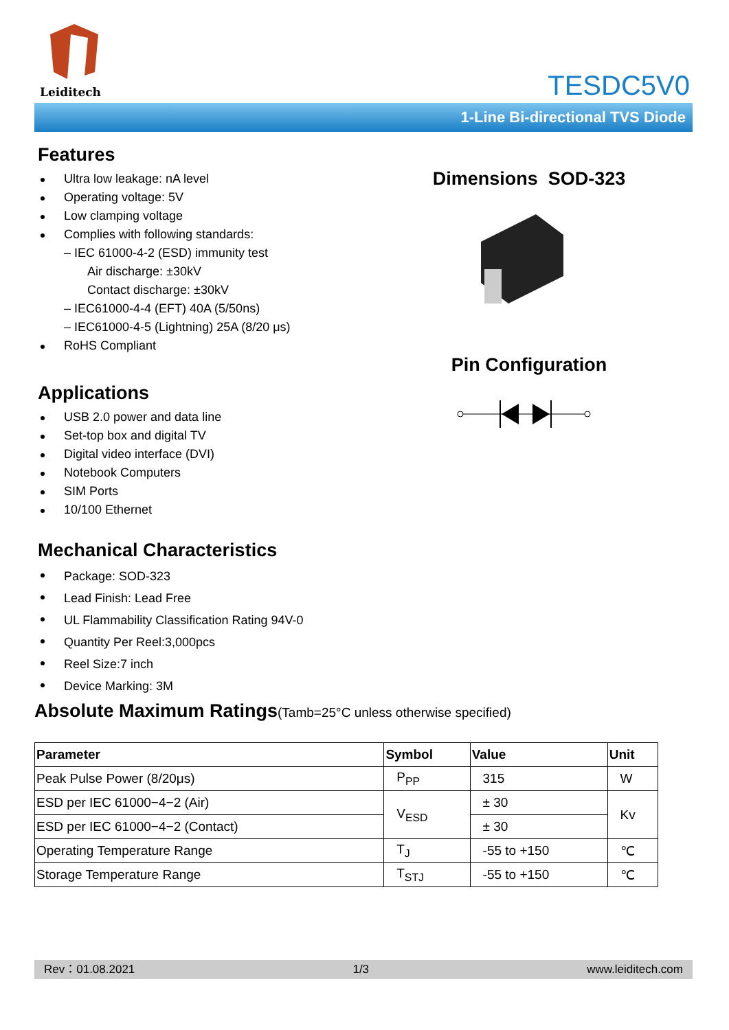Leiditech
TESDC5V0
1-Line Bi-directional TVS Diode
Features
Ultra low leakage: nA level
Operating voltage: 5V
Low clamping voltage
Complies with following standards:
– IEC 61000-4-2 (ESD) immunity test
Air discharge: ±30kV
Contact discharge: ±30kV
– IEC61000-4-4 (EFT) 40A (5/50ns)
– IEC61000-4-5 (Lightning) 25A (8/20 μs)
RoHS Compliant
Applications
USB 2.0 power and data line
Set-top box and digital TV
Digital video interface (DVI)
Notebook Computers
SIM Ports
10/100 Ethernet
Mechanical Characteristics
Package: SOD-323
Lead Finish: Lead Free
UL Flammability Classification Rating 94V-0
Quantity Per Reel:3,000pcs
Reel Size:7 inch
Device Marking: 3M
Dimensions SOD-323
Pin Configuration
Absolute Maximum Ratings(Tamb=25°C unless otherwise specified)
| Parameter | Symbol | Value | Unit |
| --- | --- | --- | --- |
| Peak Pulse Power (8/20μs) | P<sub>PP</sub> | 315 | W |
| ESD per IEC 61000−4−2 (Air) | V<sub>ESD</sub> | ± 30 | Kv |
| ESD per IEC 61000−4−2 (Contact) | | ± 30 | |
| Operating Temperature Range | T<sub>J</sub> | -55 to +150 | ℃ |
| Storage Temperature Range | T<sub>STJ</sub> | -55 to +150 | ℃ |
Rev：01.08.2021 1/3 www.leiditech.com